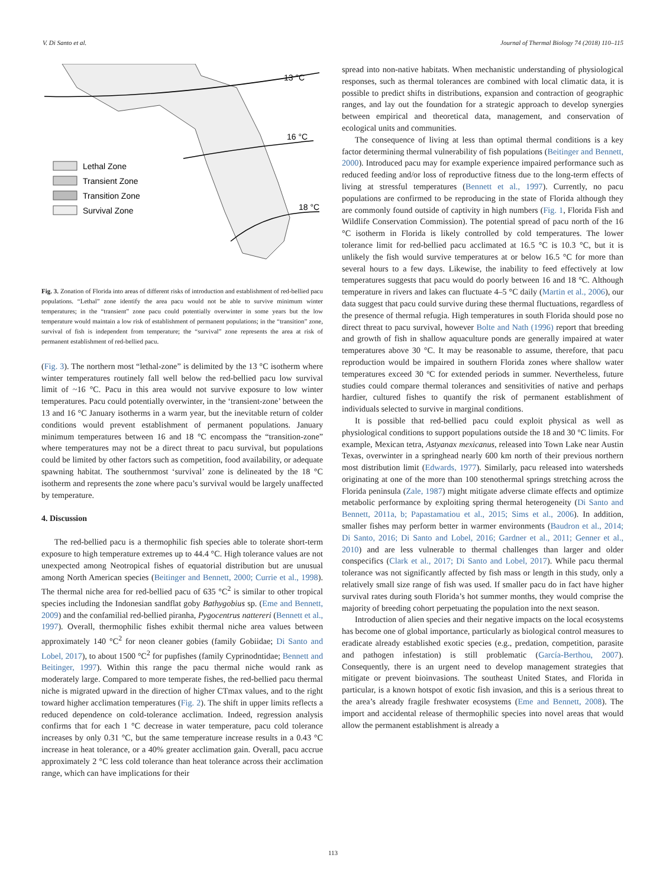V. Di Santo et al. Journal of Thermal Biology 74 (2018) 110–115
13 °C
16 °C
18 °C
Lethal Zone
Transient Zone
Transition Zone
Survival Zone
Fig. 3. Zonation of Florida into areas of different risks of introduction and establishment of red-bellied pacu populations. “Lethal” zone identify the area pacu would not be able to survive minimum winter temperatures; in the “transient” zone pacu could potentially overwinter in some years but the low temperature would maintain a low risk of establishment of permanent populations; in the “transition” zone, survival of fish is independent from temperature; the “survival” zone represents the area at risk of permanent establishment of red-bellied pacu.
(Fig. 3). The northern most “lethal-zone” is delimited by the 13 °C isotherm where winter temperatures routinely fall well below the red-bellied pacu low survival limit of ~16 °C. Pacu in this area would not survive exposure to low winter temperatures. Pacu could potentially overwinter, in the ‘transient-zone’ between the 13 and 16 °C January isotherms in a warm year, but the inevitable return of colder conditions would prevent establishment of permanent populations. January minimum temperatures between 16 and 18 °C encompass the “transition-zone” where temperatures may not be a direct threat to pacu survival, but populations could be limited by other factors such as competition, food availability, or adequate spawning habitat. The southernmost ‘survival’ zone is delineated by the 18 °C isotherm and represents the zone where pacu’s survival would be largely unaffected by temperature.
4. Discussion
The red-bellied pacu is a thermophilic fish species able to tolerate short-term exposure to high temperature extremes up to 44.4 °C. High tolerance values are not unexpected among Neotropical fishes of equatorial distribution but are unusual among North American species (Beitinger and Bennett, 2000; Currie et al., 1998). The thermal niche area for red-bellied pacu of 635 °C<sup>2</sup> is similar to other tropical species including the Indonesian sandflat goby Bathygobius sp. (Eme and Bennett, 2009) and the confamilial red-bellied piranha, Pygocentrus nattereri (Bennett et al., 1997). Overall, thermophilic fishes exhibit thermal niche area values between approximately 140 °C<sup>2</sup> for neon cleaner gobies (family Gobiidae; Di Santo and Lobel, 2017), to about 1500 °C<sup>2</sup> for pupfishes (family Cyprinodntidae; Bennett and Beitinger, 1997). Within this range the pacu thermal niche would rank as moderately large. Compared to more temperate fishes, the red-bellied pacu thermal niche is migrated upward in the direction of higher CTmax values, and to the right toward higher acclimation temperatures (Fig. 2). The shift in upper limits reflects a reduced dependence on cold-tolerance acclimation. Indeed, regression analysis confirms that for each 1 °C decrease in water temperature, pacu cold tolerance increases by only 0.31 °C, but the same temperature increase results in a 0.43 °C increase in heat tolerance, or a 40% greater acclimation gain. Overall, pacu accrue approximately 2 °C less cold tolerance than heat tolerance across their acclimation range, which can have implications for their
spread into non-native habitats. When mechanistic understanding of physiological responses, such as thermal tolerances are combined with local climatic data, it is possible to predict shifts in distributions, expansion and contraction of geographic ranges, and lay out the foundation for a strategic approach to develop synergies between empirical and theoretical data, management, and conservation of ecological units and communities.
The consequence of living at less than optimal thermal conditions is a key factor determining thermal vulnerability of fish populations (Beitinger and Bennett, 2000). Introduced pacu may for example experience impaired performance such as reduced feeding and/or loss of reproductive fitness due to the long-term effects of living at stressful temperatures (Bennett et al., 1997). Currently, no pacu populations are confirmed to be reproducing in the state of Florida although they are commonly found outside of captivity in high numbers (Fig. 1, Florida Fish and Wildlife Conservation Commission). The potential spread of pacu north of the 16 °C isotherm in Florida is likely controlled by cold temperatures. The lower tolerance limit for red-bellied pacu acclimated at 16.5 °C is 10.3 °C, but it is unlikely the fish would survive temperatures at or below 16.5 °C for more than several hours to a few days. Likewise, the inability to feed effectively at low temperatures suggests that pacu would do poorly between 16 and 18 °C. Although temperature in rivers and lakes can fluctuate 4–5 °C daily (Martin et al., 2006), our data suggest that pacu could survive during these thermal fluctuations, regardless of the presence of thermal refugia. High temperatures in south Florida should pose no direct threat to pacu survival, however Bolte and Nath (1996) report that breeding and growth of fish in shallow aquaculture ponds are generally impaired at water temperatures above 30 °C. It may be reasonable to assume, therefore, that pacu reproduction would be impaired in southern Florida zones where shallow water temperatures exceed 30 ºC for extended periods in summer. Nevertheless, future studies could compare thermal tolerances and sensitivities of native and perhaps hardier, cultured fishes to quantify the risk of permanent establishment of individuals selected to survive in marginal conditions.
It is possible that red-bellied pacu could exploit physical as well as physiological conditions to support populations outside the 18 and 30 °C limits. For example, Mexican tetra, Astyanax mexicanus, released into Town Lake near Austin Texas, overwinter in a springhead nearly 600 km north of their previous northern most distribution limit (Edwards, 1977). Similarly, pacu released into watersheds originating at one of the more than 100 stenothermal springs stretching across the Florida peninsula (Zale, 1987) might mitigate adverse climate effects and optimize metabolic performance by exploiting spring thermal heterogeneity (Di Santo and Bennett, 2011a, b; Papastamatiou et al., 2015; Sims et al., 2006). In addition, smaller fishes may perform better in warmer environments (Baudron et al., 2014; Di Santo, 2016; Di Santo and Lobel, 2016; Gardner et al., 2011; Genner et al., 2010) and are less vulnerable to thermal challenges than larger and older conspecifics (Clark et al., 2017; Di Santo and Lobel, 2017). While pacu thermal tolerance was not significantly affected by fish mass or length in this study, only a relatively small size range of fish was used. If smaller pacu do in fact have higher survival rates during south Florida’s hot summer months, they would comprise the majority of breeding cohort perpetuating the population into the next season.
Introduction of alien species and their negative impacts on the local ecosystems has become one of global importance, particularly as biological control measures to eradicate already established exotic species (e.g., predation, competition, parasite and pathogen infestation) is still problematic (García-Berthou, 2007). Consequently, there is an urgent need to develop management strategies that mitigate or prevent bioinvasions. The southeast United States, and Florida in particular, is a known hotspot of exotic fish invasion, and this is a serious threat to the area’s already fragile freshwater ecosystems (Eme and Bennett, 2008). The import and accidental release of thermophilic species into novel areas that would allow the permanent establishment is already a
113